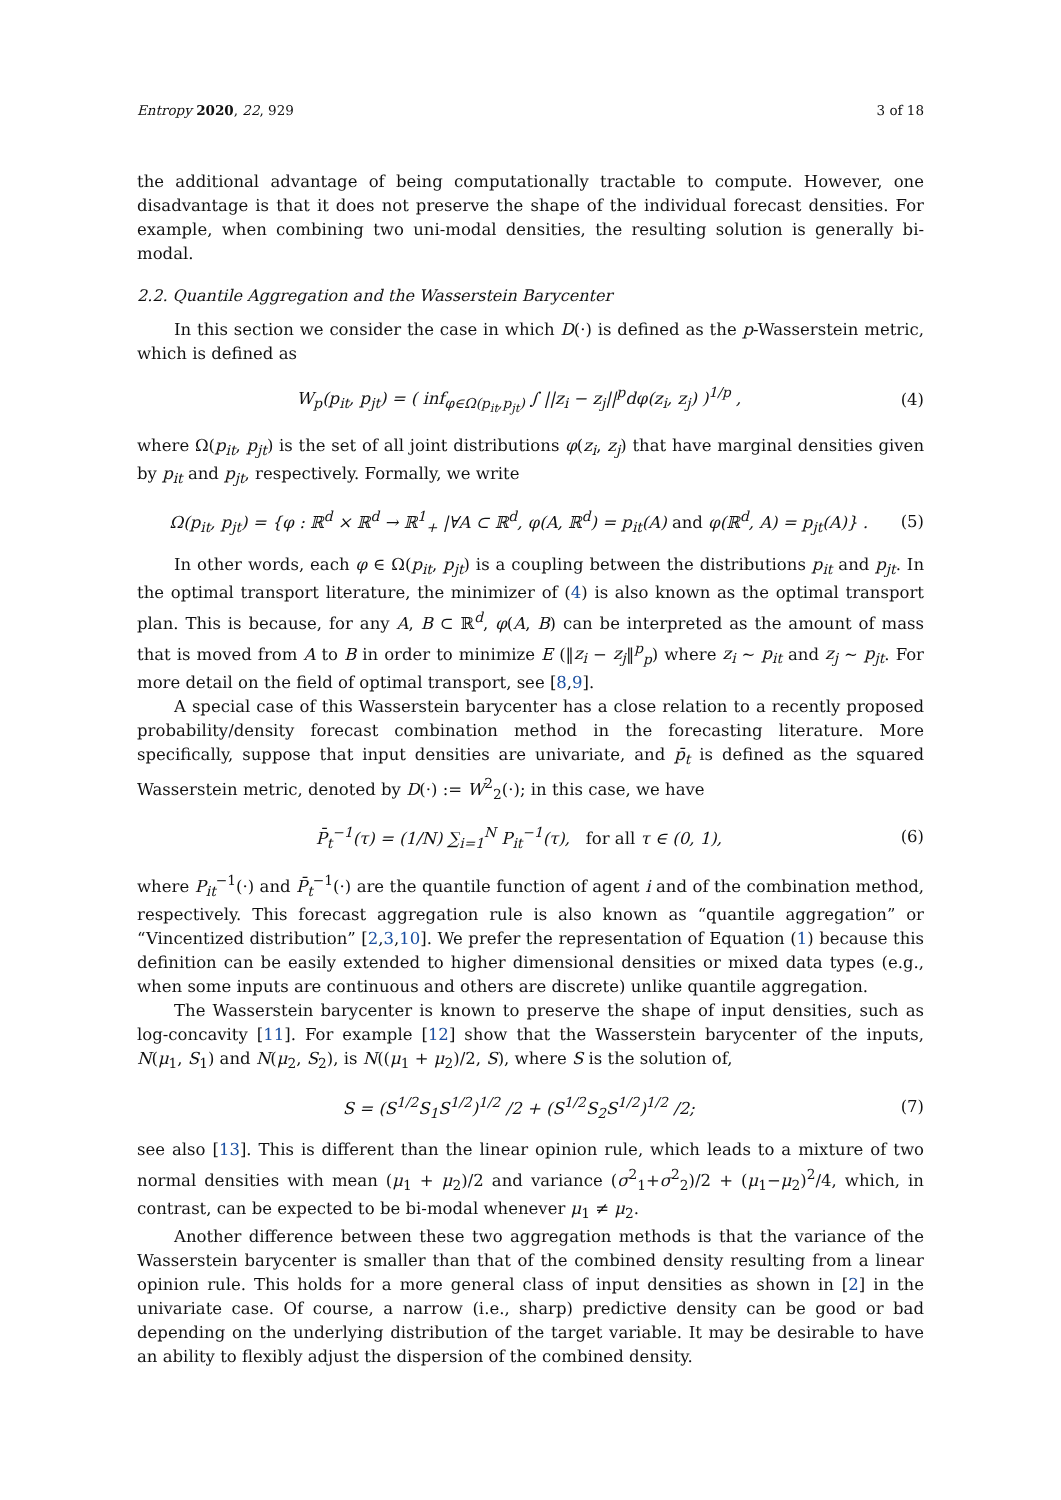Entropy 2020, 22, 929 3 of 18
the additional advantage of being computationally tractable to compute. However, one disadvantage is that it does not preserve the shape of the individual forecast densities. For example, when combining two uni-modal densities, the resulting solution is generally bi-modal.
2.2. Quantile Aggregation and the Wasserstein Barycenter
In this section we consider the case in which D(·) is defined as the p-Wasserstein metric, which is defined as
W<sub>p</sub>(p<sub>it</sub>, p<sub>jt</sub>) = ( inf<sub>φ∈Ω(p<sub>it</sub>,p<sub>jt</sub>)</sub> ∫ ||z<sub>i</sub> − z<sub>j</sub>||<sup>p</sup>dφ(z<sub>i</sub>, z<sub>j</sub>) )<sup>1/p</sup> , (4)
where Ω(p<sub>it</sub>, p<sub>jt</sub>) is the set of all joint distributions φ(z<sub>i</sub>, z<sub>j</sub>) that have marginal densities given by p<sub>it</sub> and p<sub>jt</sub>, respectively. Formally, we write
Ω(p<sub>it</sub>, p<sub>jt</sub>) = {φ : ℝ<sup>d</sup> × ℝ<sup>d</sup> → ℝ<sup>1</sup><sub>+</sub> |∀A ⊂ ℝ<sup>d</sup>, φ(A, ℝ<sup>d</sup>) = p<sub>it</sub>(A) and φ(ℝ<sup>d</sup>, A) = p<sub>jt</sub>(A)} . (5)
In other words, each φ ∈ Ω(p<sub>it</sub>, p<sub>jt</sub>) is a coupling between the distributions p<sub>it</sub> and p<sub>jt</sub>. In the optimal transport literature, the minimizer of (4) is also known as the optimal transport plan. This is because, for any A, B ⊂ ℝ<sup>d</sup>, φ(A, B) can be interpreted as the amount of mass that is moved from A to B in order to minimize E (‖z<sub>i</sub> − z<sub>j</sub>‖<sup>p</sup><sub>p</sub>) where z<sub>i</sub> ∼ p<sub>it</sub> and z<sub>j</sub> ∼ p<sub>jt</sub>. For more detail on the field of optimal transport, see [8,9].
A special case of this Wasserstein barycenter has a close relation to a recently proposed probability/density forecast combination method in the forecasting literature. More specifically, suppose that input densities are univariate, and p̄<sub>t</sub> is defined as the squared Wasserstein metric, denoted by D(·) := W<sup>2</sup><sub>2</sub>(·); in this case, we have
P̄<sub>t</sub><sup>−1</sup>(τ) = (1/N) ∑<sub>i=1</sub><sup>N</sup> P<sub>it</sub><sup>−1</sup>(τ), for all τ ∈ (0, 1), (6)
where P<sub>it</sub><sup>−1</sup>(·) and P̄<sub>t</sub><sup>−1</sup>(·) are the quantile function of agent i and of the combination method, respectively. This forecast aggregation rule is also known as “quantile aggregation” or “Vincentized distribution” [2,3,10]. We prefer the representation of Equation (1) because this definition can be easily extended to higher dimensional densities or mixed data types (e.g., when some inputs are continuous and others are discrete) unlike quantile aggregation.
The Wasserstein barycenter is known to preserve the shape of input densities, such as log-concavity [11]. For example [12] show that the Wasserstein barycenter of the inputs, N(μ<sub>1</sub>, S<sub>1</sub>) and N(μ<sub>2</sub>, S<sub>2</sub>), is N((μ<sub>1</sub> + μ<sub>2</sub>)/2, S), where S is the solution of,
S = (S<sup>1/2</sup>S<sub>1</sub>S<sup>1/2</sup>)<sup>1/2</sup> /2 + (S<sup>1/2</sup>S<sub>2</sub>S<sup>1/2</sup>)<sup>1/2</sup> /2; (7)
see also [13]. This is different than the linear opinion rule, which leads to a mixture of two normal densities with mean (μ<sub>1</sub> + μ<sub>2</sub>)/2 and variance (σ<sup>2</sup><sub>1</sub>+σ<sup>2</sup><sub>2</sub>)/2 + (μ<sub>1</sub>−μ<sub>2</sub>)<sup>2</sup>/4, which, in contrast, can be expected to be bi-modal whenever μ<sub>1</sub> ≠ μ<sub>2</sub>.
Another difference between these two aggregation methods is that the variance of the Wasserstein barycenter is smaller than that of the combined density resulting from a linear opinion rule. This holds for a more general class of input densities as shown in [2] in the univariate case. Of course, a narrow (i.e., sharp) predictive density can be good or bad depending on the underlying distribution of the target variable. It may be desirable to have an ability to flexibly adjust the dispersion of the combined density.